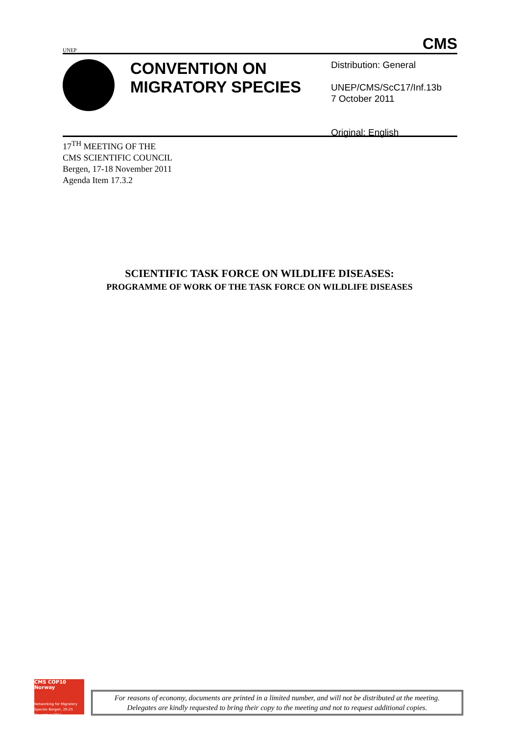UNEP
CMS
CONVENTION ON MIGRATORY SPECIES
Distribution: General
UNEP/CMS/ScC17/Inf.13b
7 October 2011
Original: English
17<sup>TH</sup> MEETING OF THE
CMS SCIENTIFIC COUNCIL
Bergen, 17-18 November 2011
Agenda Item 17.3.2
SCIENTIFIC TASK FORCE ON WILDLIFE DISEASES:
PROGRAMME OF WORK OF THE TASK FORCE ON WILDLIFE DISEASES
CMS COP10 Norway
Networking for Migratory Species Bergen, 20-25 November 2011
For reasons of economy, documents are printed in a limited number, and will not be distributed at the meeting.
Delegates are kindly requested to bring their copy to the meeting and not to request additional copies.